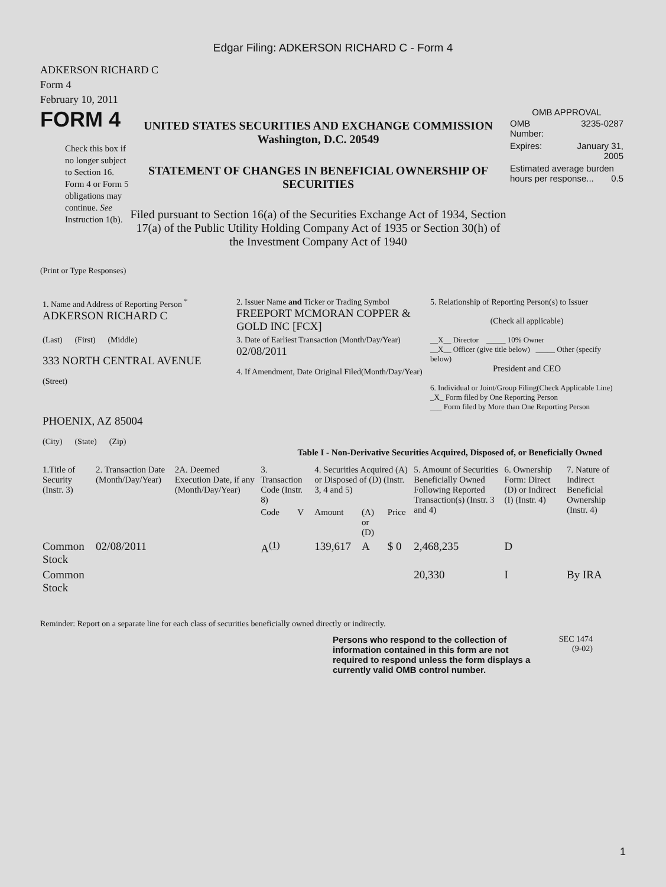Edgar Filing: ADKERSON RICHARD C - Form 4
ADKERSON RICHARD C
Form 4
February 10, 2011
FORM 4
Check this box if no longer subject to Section 16. Form 4 or Form 5 obligations may continue. See Instruction 1(b).
UNITED STATES SECURITIES AND EXCHANGE COMMISSION
Washington, D.C. 20549
STATEMENT OF CHANGES IN BENEFICIAL OWNERSHIP OF SECURITIES
Filed pursuant to Section 16(a) of the Securities Exchange Act of 1934, Section 17(a) of the Public Utility Holding Company Act of 1935 or Section 30(h) of the Investment Company Act of 1940
OMB APPROVAL
| OMB Number: | 3235-0287 |
| Expires: | January 31, 2005 |
| Estimated average burden hours per response... 0.5 | |
(Print or Type Responses)
| 1. Name and Address of Reporting Person <sup>*</sup> ADKERSON RICHARD C | 2. Issuer Name and Ticker or Trading Symbol FREEPORT MCMORAN COPPER & GOLD INC [FCX] | 5. Relationship of Reporting Person(s) to Issuer (Check all applicable) |
| (Last) (First) (Middle) 333 NORTH CENTRAL AVENUE (Street) PHOENIX, AZ 85004 (City) (State) (Zip) | 3. Date of Earliest Transaction (Month/Day/Year) 02/08/2011 4. If Amendment, Date Original Filed(Month/Day/Year) | __X__ Director _____ 10% Owner __X__ Officer (give title below) _____ Other (specify below) President and CEO 6. Individual or Joint/Group Filing(Check Applicable Line) _X_ Form filed by One Reporting Person ___ Form filed by More than One Reporting Person |
Table I - Non-Derivative Securities Acquired, Disposed of, or Beneficially Owned
| 1.Title of Security (Instr. 3) | 2. Transaction Date (Month/Day/Year) | 2A. Deemed Execution Date, if any (Month/Day/Year) | 3. Transaction Code (Instr. 8) | | 4. Securities Acquired (A) or Disposed of (D) (Instr. 3, 4 and 5) | | | 5. Amount of Securities Beneficially Owned Following Reported Transaction(s) (Instr. 3 and 4) | 6. Ownership Form: Direct (D) or Indirect (I) (Instr. 4) | 7. Nature of Indirect Beneficial Ownership (Instr. 4) |
| --- | --- | --- | --- | --- | --- | --- | --- | --- | --- | --- |
| | | | Code | V | Amount | (A) or (D) | Price | | | |
| Common Stock | 02/08/2011 | | A<sup>(1)</sup> | | 139,617 | A | $ 0 | 2,468,235 | D | |
| Common Stock | | | | | | | | 20,330 | I | By IRA |
Reminder: Report on a separate line for each class of securities beneficially owned directly or indirectly.
Persons who respond to the collection of information contained in this form are not required to respond unless the form displays a currently valid OMB control number.
SEC 1474
(9-02)
1